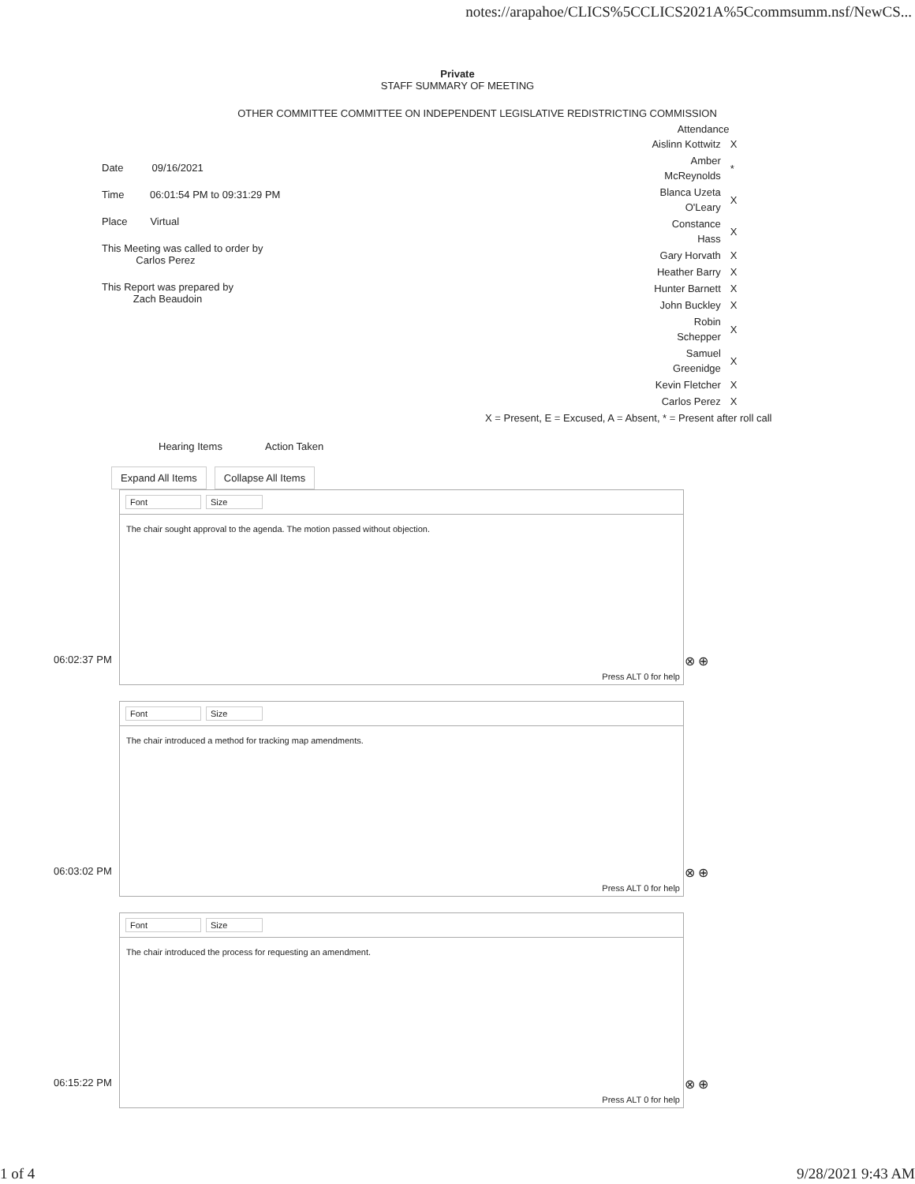notes://arapahoe/CLICS%5CCLICS2021A%5Ccommsumm.nsf/NewCS...
Private
STAFF SUMMARY OF MEETING
OTHER COMMITTEE COMMITTEE ON INDEPENDENT LEGISLATIVE REDISTRICTING COMMISSION
Date 09/16/2021
Time 06:01:54 PM to 09:31:29 PM
Place Virtual
This Meeting was called to order by
Carlos Perez
This Report was prepared by
Zach Beaudoin
| Attendance | |
| --- | --- |
| Aislinn Kottwitz | X |
| Amber McReynolds | * |
| Blanca Uzeta O'Leary | X |
| Constance Hass | X |
| Gary Horvath | X |
| Heather Barry | X |
| Hunter Barnett | X |
| John Buckley | X |
| Robin Schepper | X |
| Samuel Greenidge | X |
| Kevin Fletcher | X |
| Carlos Perez | X |
| X = Present, E = Excused, A = Absent, * = Present after roll call | |
Hearing Items Action Taken
Expand All Items Collapse All Items
Font Size
The chair sought approval to the agenda. The motion passed without objection.
Press ALT 0 for help
06:02:37 PM ⊗ ⊕
Font Size
The chair introduced a method for tracking map amendments.
Press ALT 0 for help
06:03:02 PM ⊗ ⊕
Font Size
The chair introduced the process for requesting an amendment.
Press ALT 0 for help
06:15:22 PM ⊗ ⊕
1 of 4 9/28/2021 9:43 AM